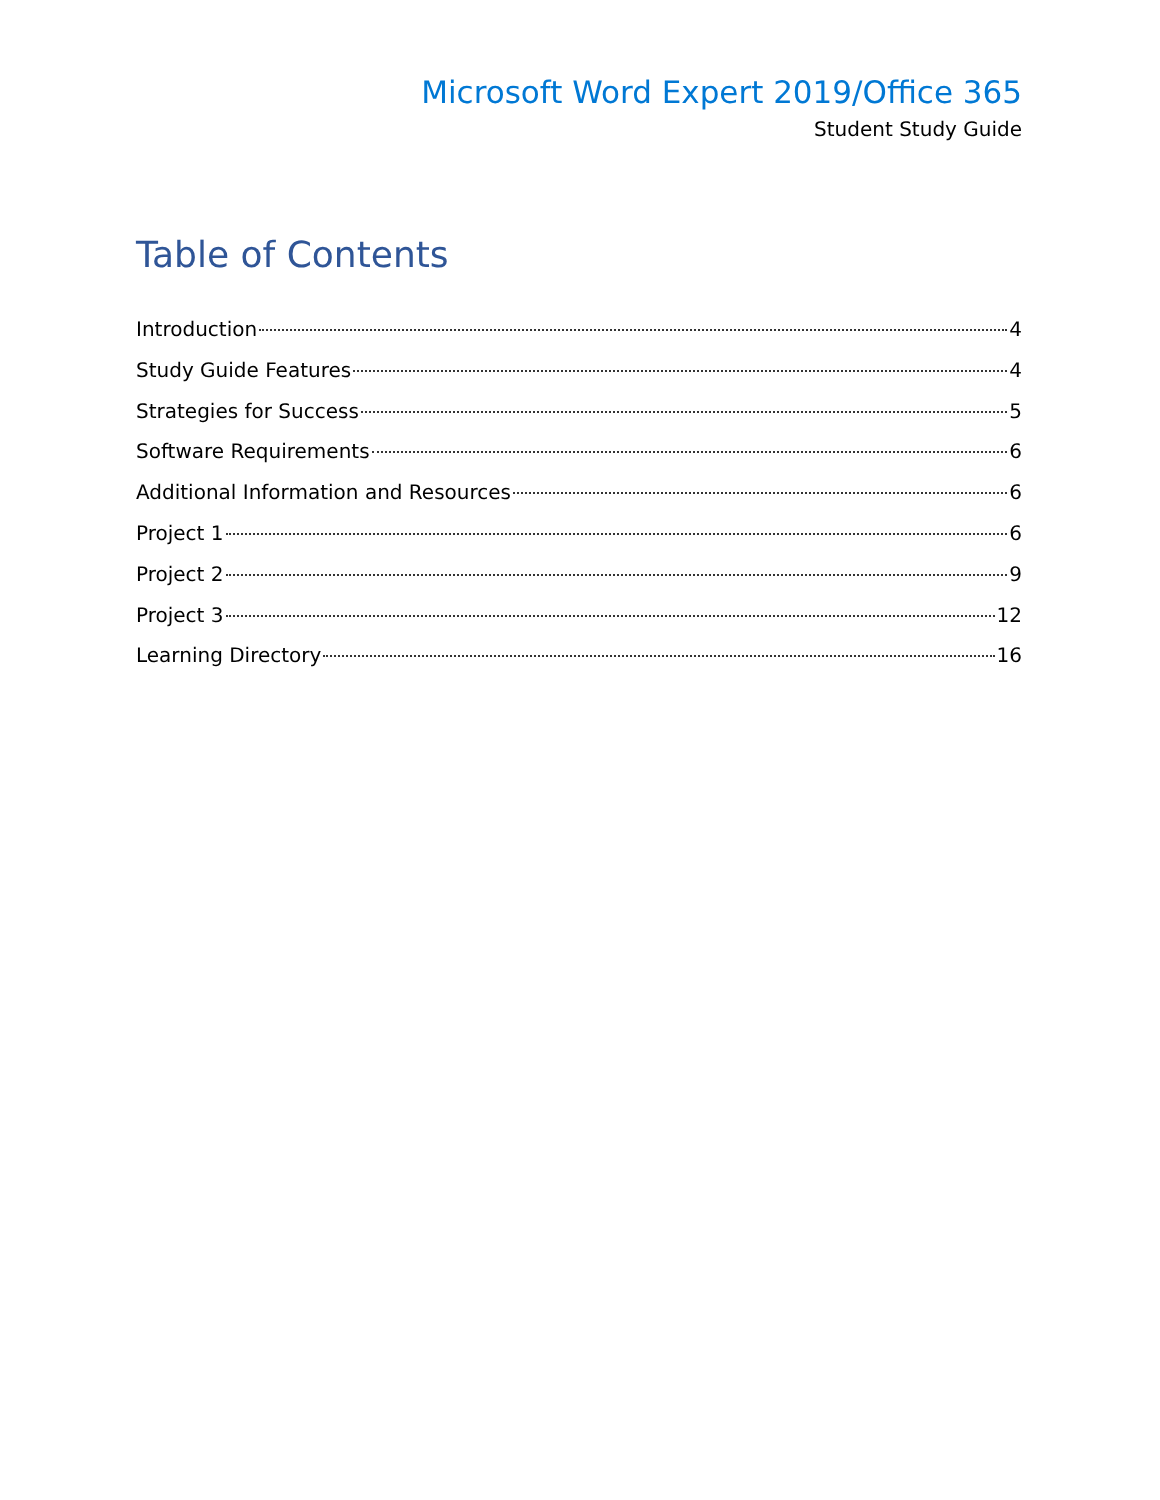Microsoft Word Expert 2019/Office 365
Student Study Guide
Table of Contents
Introduction 4
Study Guide Features 4
Strategies for Success 5
Software Requirements 6
Additional Information and Resources 6
Project 1 6
Project 2 9
Project 3 12
Learning Directory 16